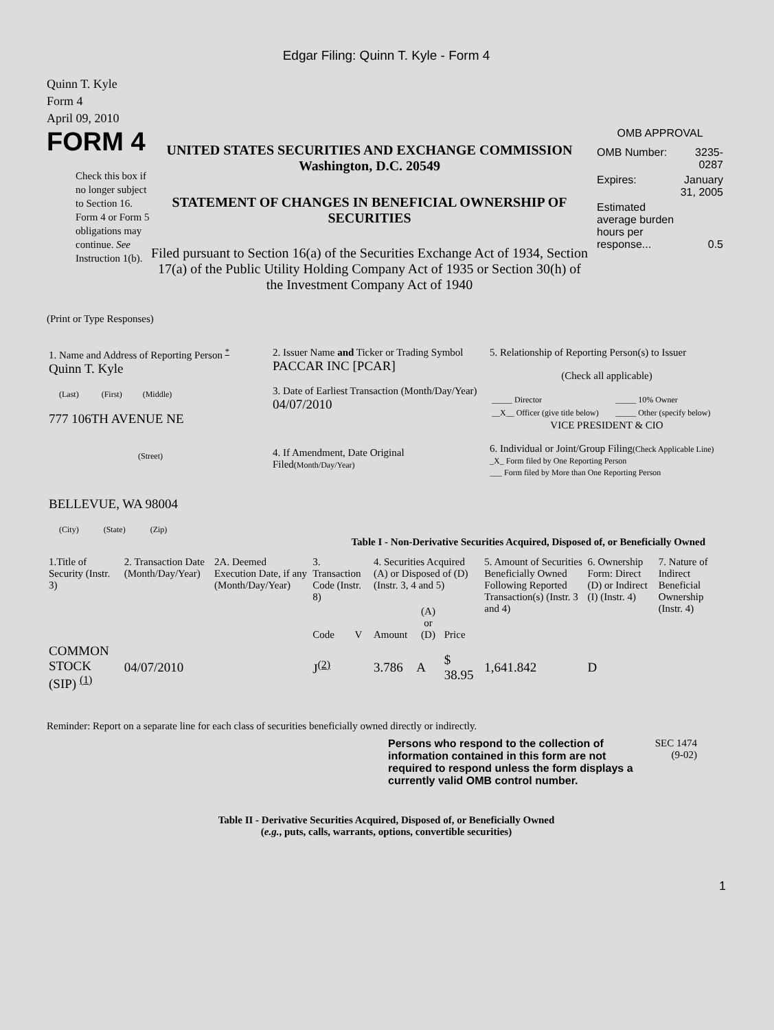Edgar Filing: Quinn T. Kyle - Form 4
Quinn T. Kyle
Form 4
April 09, 2010
FORM 4
Check this box if no longer subject to Section 16. Form 4 or Form 5 obligations may continue. See Instruction 1(b).
UNITED STATES SECURITIES AND EXCHANGE COMMISSION
Washington, D.C. 20549
STATEMENT OF CHANGES IN BENEFICIAL OWNERSHIP OF SECURITIES
Filed pursuant to Section 16(a) of the Securities Exchange Act of 1934, Section 17(a) of the Public Utility Holding Company Act of 1935 or Section 30(h) of the Investment Company Act of 1940
OMB APPROVAL
| OMB Number: | 3235-0287 |
| Expires: | January 31, 2005 |
| Estimated average burden hours per response... | 0.5 |
(Print or Type Responses)
| 1. Name and Address of Reporting Person <sup>*</sup> Quinn T. Kyle (Last) (First) (Middle) 777 106TH AVENUE NE (Street) BELLEVUE, WA 98004 (City) (State) (Zip) | 2. Issuer Name and Ticker or Trading Symbol PACCAR INC [PCAR] 3. Date of Earliest Transaction (Month/Day/Year) 04/07/2010 4. If Amendment, Date Original Filed (Month/Day/Year) | 5. Relationship of Reporting Person(s) to Issuer (Check all applicable) / _____ Director / _____ 10% Owner / / __X__ Officer (give title below) / _____ Other (specify below) / VICE PRESIDENT & CIO 6. Individual or Joint/Group Filing (Check Applicable Line) _X_ Form filed by One Reporting Person ___ Form filed by More than One Reporting Person |
Table I - Non-Derivative Securities Acquired, Disposed of, or Beneficially Owned
| 1.Title of Security (Instr. 3) | 2. Transaction Date (Month/Day/Year) | 2A. Deemed Execution Date, if any (Month/Day/Year) | 3. Transaction Code (Instr. 8) | | 4. Securities Acquired (A) or Disposed of (D) (Instr. 3, 4 and 5) | | | 5. Amount of Securities Beneficially Owned Following Reported Transaction(s) (Instr. 3 and 4) | 6. Ownership Form: Direct (D) or Indirect (I) (Instr. 4) | 7. Nature of Indirect Beneficial Ownership (Instr. 4) |
| | | | Code | V | Amount | (A) or (D) | Price | | | |
| COMMON STOCK (SIP) <sup>(1)</sup> | 04/07/2010 | | J<sup>(2)</sup> | | 3.786 | A | $ 38.95 | 1,641.842 | D | |
Reminder: Report on a separate line for each class of securities beneficially owned directly or indirectly.
Persons who respond to the collection of information contained in this form are not required to respond unless the form displays a currently valid OMB control number.
SEC 1474
(9-02)
Table II - Derivative Securities Acquired, Disposed of, or Beneficially Owned
(e.g., puts, calls, warrants, options, convertible securities)
1